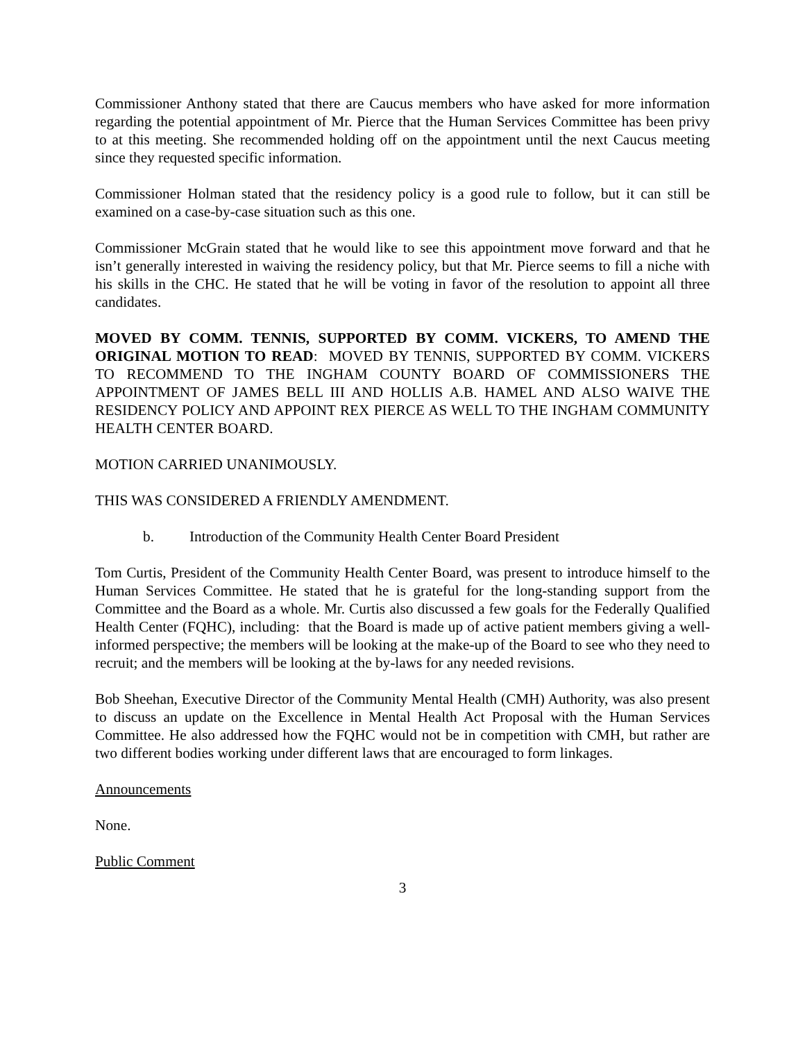Commissioner Anthony stated that there are Caucus members who have asked for more information regarding the potential appointment of Mr. Pierce that the Human Services Committee has been privy to at this meeting. She recommended holding off on the appointment until the next Caucus meeting since they requested specific information.
Commissioner Holman stated that the residency policy is a good rule to follow, but it can still be examined on a case-by-case situation such as this one.
Commissioner McGrain stated that he would like to see this appointment move forward and that he isn’t generally interested in waiving the residency policy, but that Mr. Pierce seems to fill a niche with his skills in the CHC. He stated that he will be voting in favor of the resolution to appoint all three candidates.
MOVED BY COMM. TENNIS, SUPPORTED BY COMM. VICKERS, TO AMEND THE ORIGINAL MOTION TO READ: MOVED BY TENNIS, SUPPORTED BY COMM. VICKERS TO RECOMMEND TO THE INGHAM COUNTY BOARD OF COMMISSIONERS THE APPOINTMENT OF JAMES BELL III AND HOLLIS A.B. HAMEL AND ALSO WAIVE THE RESIDENCY POLICY AND APPOINT REX PIERCE AS WELL TO THE INGHAM COMMUNITY HEALTH CENTER BOARD.
MOTION CARRIED UNANIMOUSLY.
THIS WAS CONSIDERED A FRIENDLY AMENDMENT.
b. Introduction of the Community Health Center Board President
Tom Curtis, President of the Community Health Center Board, was present to introduce himself to the Human Services Committee. He stated that he is grateful for the long-standing support from the Committee and the Board as a whole. Mr. Curtis also discussed a few goals for the Federally Qualified Health Center (FQHC), including: that the Board is made up of active patient members giving a well-informed perspective; the members will be looking at the make-up of the Board to see who they need to recruit; and the members will be looking at the by-laws for any needed revisions.
Bob Sheehan, Executive Director of the Community Mental Health (CMH) Authority, was also present to discuss an update on the Excellence in Mental Health Act Proposal with the Human Services Committee. He also addressed how the FQHC would not be in competition with CMH, but rather are two different bodies working under different laws that are encouraged to form linkages.
Announcements
None.
Public Comment
3